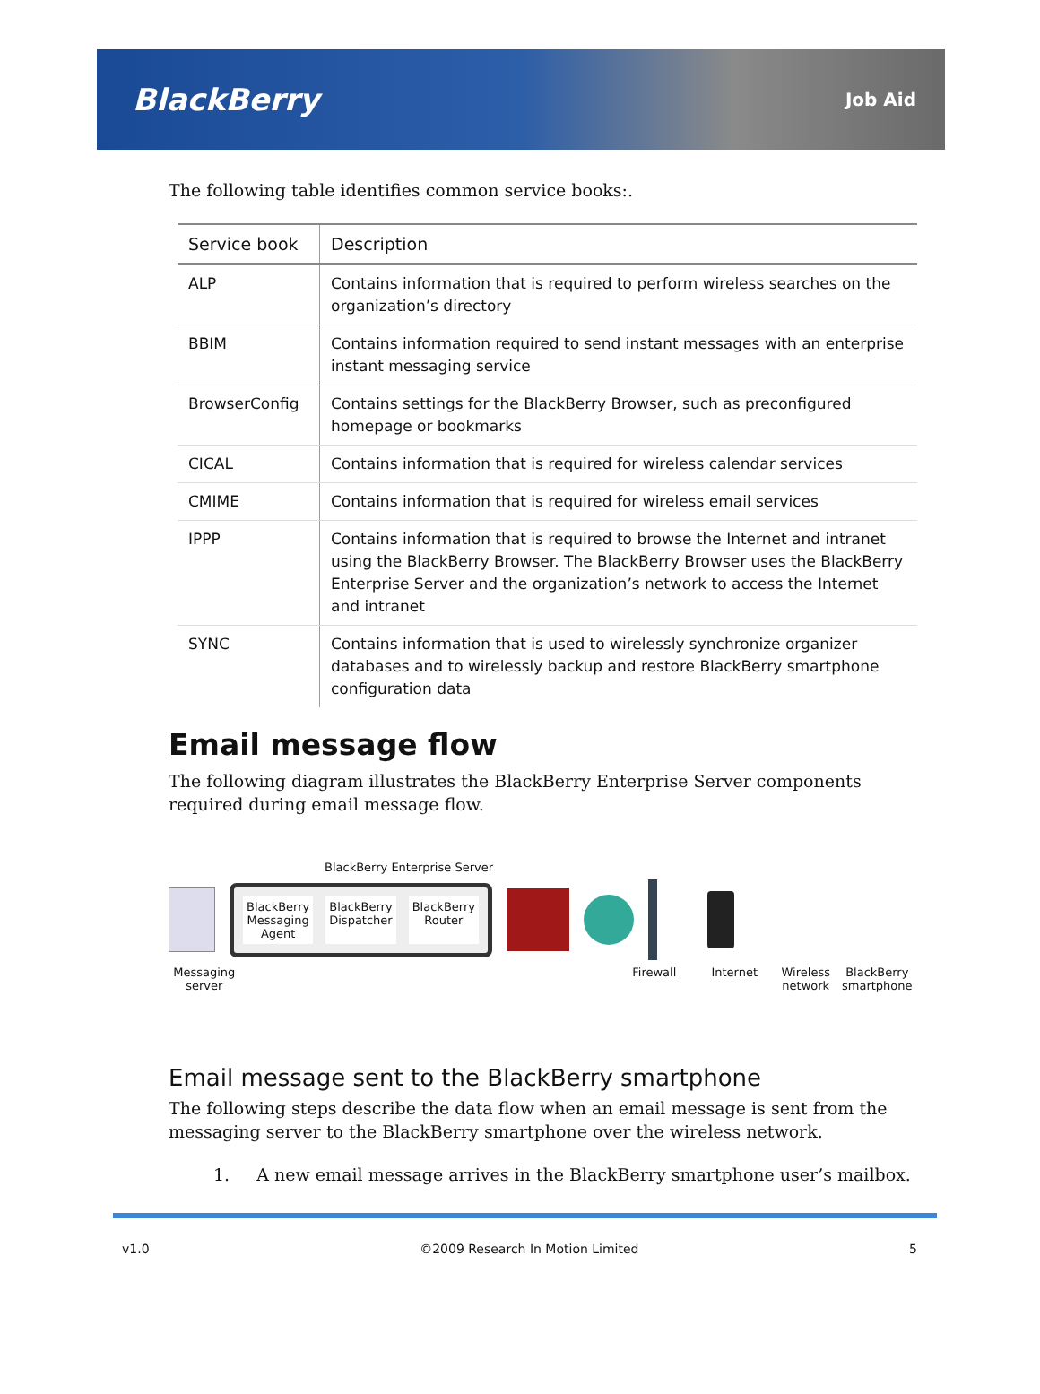BlackBerry Job Aid
The following table identifies common service books:.
| Service book | Description |
| --- | --- |
| ALP | Contains information that is required to perform wireless searches on the organization’s directory |
| BBIM | Contains information required to send instant messages with an enterprise instant messaging service |
| BrowserConfig | Contains settings for the BlackBerry Browser, such as preconfigured homepage or bookmarks |
| CICAL | Contains information that is required for wireless calendar services |
| CMIME | Contains information that is required for wireless email services |
| IPPP | Contains information that is required to browse the Internet and intranet using the BlackBerry Browser. The BlackBerry Browser uses the BlackBerry Enterprise Server and the organization’s network to access the Internet and intranet |
| SYNC | Contains information that is used to wirelessly synchronize organizer databases and to wirelessly backup and restore BlackBerry smartphone configuration data |
Email message flow
The following diagram illustrates the BlackBerry Enterprise Server components required during email message flow.
BlackBerry Enterprise Server
BlackBerry
Messaging
Agent
BlackBerry
Dispatcher
BlackBerry
Router
Messaging server Firewall Internet Wireless network BlackBerry smartphone
Email message sent to the BlackBerry smartphone
The following steps describe the data flow when an email message is sent from the messaging server to the BlackBerry smartphone over the wireless network.
1. A new email message arrives in the BlackBerry smartphone user’s mailbox.
v1.0 ©2009 Research In Motion Limited 5